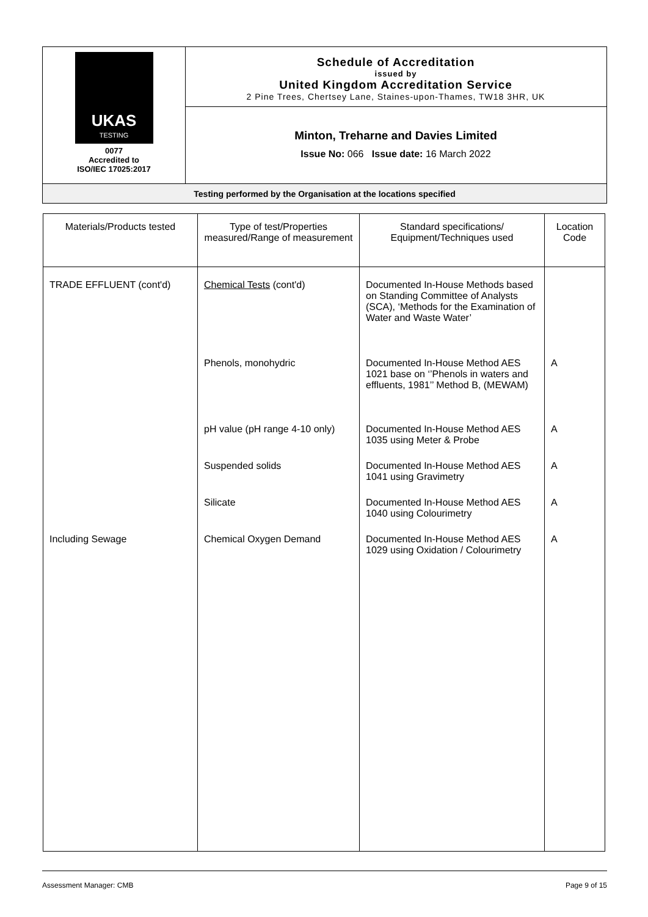UKAS
TESTING
0077
Accredited to
ISO/IEC 17025:2017
Schedule of Accreditation
issued by
United Kingdom Accreditation Service
2 Pine Trees, Chertsey Lane, Staines-upon-Thames, TW18 3HR, UK
Minton, Treharne and Davies Limited
Issue No: 066 Issue date: 16 March 2022
Testing performed by the Organisation at the locations specified
| Materials/Products tested | Type of test/Properties measured/Range of measurement | Standard specifications/ Equipment/Techniques used | Location Code |
| --- | --- | --- | --- |
| TRADE EFFLUENT (cont'd) | Chemical Tests (cont'd) | Documented In-House Methods based on Standing Committee of Analysts (SCA), ‘Methods for the Examination of Water and Waste Water’ | |
| | Phenols, monohydric | Documented In-House Method AES 1021 base on ‘’Phenols in waters and effluents, 1981’’ Method B, (MEWAM) | A |
| | pH value (pH range 4-10 only) | Documented In-House Method AES 1035 using Meter & Probe | A |
| | Suspended solids | Documented In-House Method AES 1041 using Gravimetry | A |
| | Silicate | Documented In-House Method AES 1040 using Colourimetry | A |
| Including Sewage | Chemical Oxygen Demand | Documented In-House Method AES 1029 using Oxidation / Colourimetry | A |
Assessment Manager: CMB Page 9 of 15